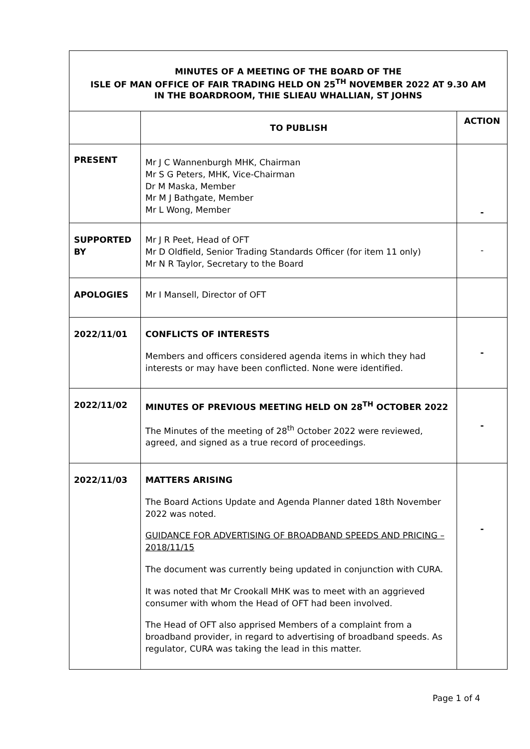| MINUTES OF A MEETING OF THE BOARD OF THE ISLE OF MAN OFFICE OF FAIR TRADING HELD ON 25<sup>TH</sup> NOVEMBER 2022 AT 9.30 AM IN THE BOARDROOM, THIE SLIEAU WHALLIAN, ST JOHNS | | |
| --- | --- | --- |
| | TO PUBLISH | ACTION |
| PRESENT | Mr J C Wannenburgh MHK, Chairman Mr S G Peters, MHK, Vice-Chairman Dr M Maska, Member Mr M J Bathgate, Member Mr L Wong, Member | - |
| SUPPORTED BY | Mr J R Peet, Head of OFT Mr D Oldfield, Senior Trading Standards Officer (for item 11 only) Mr N R Taylor, Secretary to the Board | - |
| APOLOGIES | Mr I Mansell, Director of OFT | |
| 2022/11/01 | CONFLICTS OF INTERESTS Members and officers considered agenda items in which they had interests or may have been conflicted. None were identified. | - |
| 2022/11/02 | MINUTES OF PREVIOUS MEETING HELD ON 28<sup>TH</sup> OCTOBER 2022 The Minutes of the meeting of 28<sup>th</sup> October 2022 were reviewed, agreed, and signed as a true record of proceedings. | - |
| 2022/11/03 | MATTERS ARISING The Board Actions Update and Agenda Planner dated 18th November 2022 was noted. GUIDANCE FOR ADVERTISING OF BROADBAND SPEEDS AND PRICING – 2018/11/15 The document was currently being updated in conjunction with CURA. It was noted that Mr Crookall MHK was to meet with an aggrieved consumer with whom the Head of OFT had been involved. The Head of OFT also apprised Members of a complaint from a broadband provider, in regard to advertising of broadband speeds. As regulator, CURA was taking the lead in this matter. | - |
Page 1 of 4